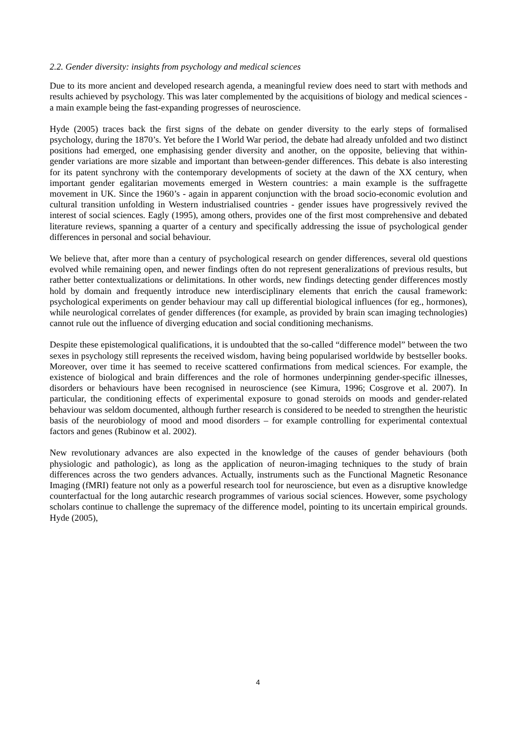2.2. Gender diversity: insights from psychology and medical sciences
Due to its more ancient and developed research agenda, a meaningful review does need to start with methods and results achieved by psychology. This was later complemented by the acquisitions of biology and medical sciences - a main example being the fast-expanding progresses of neuroscience.
Hyde (2005) traces back the first signs of the debate on gender diversity to the early steps of formalised psychology, during the 1870’s. Yet before the I World War period, the debate had already unfolded and two distinct positions had emerged, one emphasising gender diversity and another, on the opposite, believing that within-gender variations are more sizable and important than between-gender differences. This debate is also interesting for its patent synchrony with the contemporary developments of society at the dawn of the XX century, when important gender egalitarian movements emerged in Western countries: a main example is the suffragette movement in UK. Since the 1960’s - again in apparent conjunction with the broad socio-economic evolution and cultural transition unfolding in Western industrialised countries - gender issues have progressively revived the interest of social sciences. Eagly (1995), among others, provides one of the first most comprehensive and debated literature reviews, spanning a quarter of a century and specifically addressing the issue of psychological gender differences in personal and social behaviour.
We believe that, after more than a century of psychological research on gender differences, several old questions evolved while remaining open, and newer findings often do not represent generalizations of previous results, but rather better contextualizations or delimitations. In other words, new findings detecting gender differences mostly hold by domain and frequently introduce new interdisciplinary elements that enrich the causal framework: psychological experiments on gender behaviour may call up differential biological influences (for eg., hormones), while neurological correlates of gender differences (for example, as provided by brain scan imaging technologies) cannot rule out the influence of diverging education and social conditioning mechanisms.
Despite these epistemological qualifications, it is undoubted that the so-called “difference model” between the two sexes in psychology still represents the received wisdom, having being popularised worldwide by bestseller books. Moreover, over time it has seemed to receive scattered confirmations from medical sciences. For example, the existence of biological and brain differences and the role of hormones underpinning gender-specific illnesses, disorders or behaviours have been recognised in neuroscience (see Kimura, 1996; Cosgrove et al. 2007). In particular, the conditioning effects of experimental exposure to gonad steroids on moods and gender-related behaviour was seldom documented, although further research is considered to be needed to strengthen the heuristic basis of the neurobiology of mood and mood disorders – for example controlling for experimental contextual factors and genes (Rubinow et al. 2002).
New revolutionary advances are also expected in the knowledge of the causes of gender behaviours (both physiologic and pathologic), as long as the application of neuron-imaging techniques to the study of brain differences across the two genders advances. Actually, instruments such as the Functional Magnetic Resonance Imaging (fMRI) feature not only as a powerful research tool for neuroscience, but even as a disruptive knowledge counterfactual for the long autarchic research programmes of various social sciences. However, some psychology scholars continue to challenge the supremacy of the difference model, pointing to its uncertain empirical grounds. Hyde (2005),
4